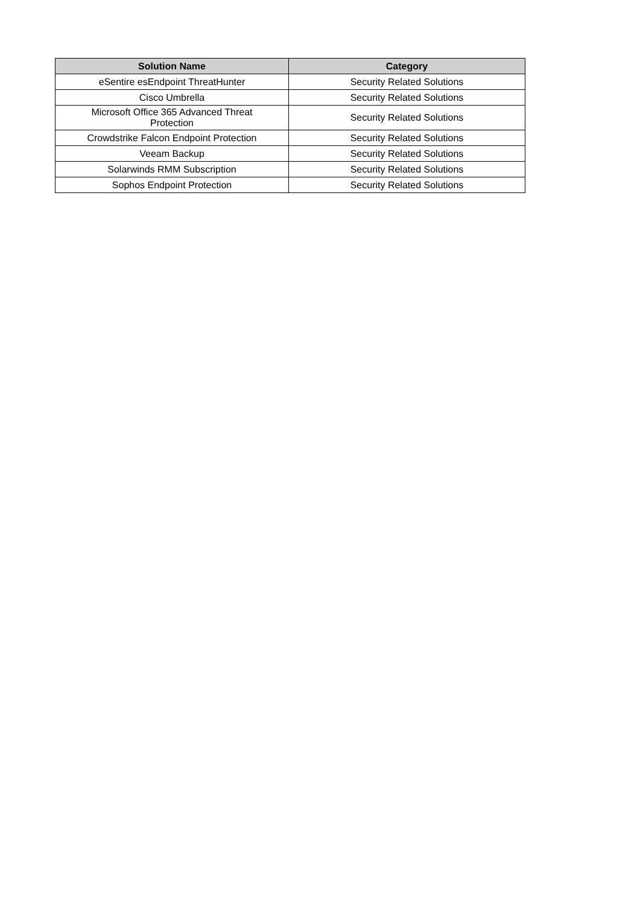| Solution Name | Category |
| --- | --- |
| eSentire esEndpoint ThreatHunter | Security Related Solutions |
| Cisco Umbrella | Security Related Solutions |
| Microsoft Office 365 Advanced Threat Protection | Security Related Solutions |
| Crowdstrike Falcon Endpoint Protection | Security Related Solutions |
| Veeam Backup | Security Related Solutions |
| Solarwinds RMM Subscription | Security Related Solutions |
| Sophos Endpoint Protection | Security Related Solutions |